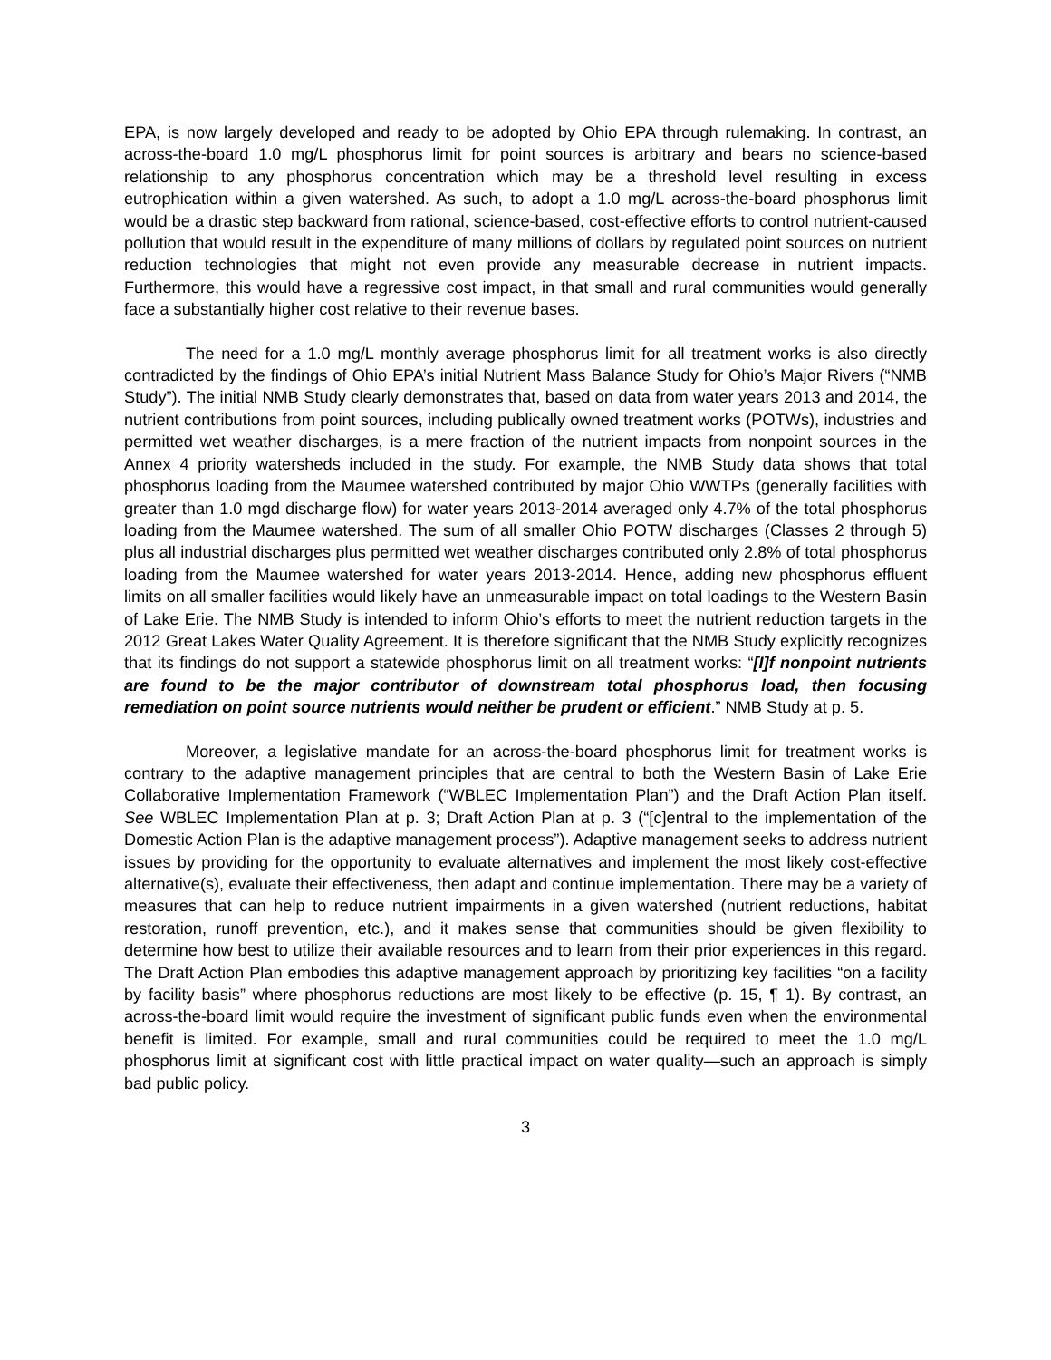EPA, is now largely developed and ready to be adopted by Ohio EPA through rulemaking. In contrast, an across-the-board 1.0 mg/L phosphorus limit for point sources is arbitrary and bears no science-based relationship to any phosphorus concentration which may be a threshold level resulting in excess eutrophication within a given watershed. As such, to adopt a 1.0 mg/L across-the-board phosphorus limit would be a drastic step backward from rational, science-based, cost-effective efforts to control nutrient-caused pollution that would result in the expenditure of many millions of dollars by regulated point sources on nutrient reduction technologies that might not even provide any measurable decrease in nutrient impacts. Furthermore, this would have a regressive cost impact, in that small and rural communities would generally face a substantially higher cost relative to their revenue bases.
The need for a 1.0 mg/L monthly average phosphorus limit for all treatment works is also directly contradicted by the findings of Ohio EPA’s initial Nutrient Mass Balance Study for Ohio’s Major Rivers (“NMB Study”). The initial NMB Study clearly demonstrates that, based on data from water years 2013 and 2014, the nutrient contributions from point sources, including publically owned treatment works (POTWs), industries and permitted wet weather discharges, is a mere fraction of the nutrient impacts from nonpoint sources in the Annex 4 priority watersheds included in the study. For example, the NMB Study data shows that total phosphorus loading from the Maumee watershed contributed by major Ohio WWTPs (generally facilities with greater than 1.0 mgd discharge flow) for water years 2013-2014 averaged only 4.7% of the total phosphorus loading from the Maumee watershed. The sum of all smaller Ohio POTW discharges (Classes 2 through 5) plus all industrial discharges plus permitted wet weather discharges contributed only 2.8% of total phosphorus loading from the Maumee watershed for water years 2013-2014. Hence, adding new phosphorus effluent limits on all smaller facilities would likely have an unmeasurable impact on total loadings to the Western Basin of Lake Erie. The NMB Study is intended to inform Ohio’s efforts to meet the nutrient reduction targets in the 2012 Great Lakes Water Quality Agreement. It is therefore significant that the NMB Study explicitly recognizes that its findings do not support a statewide phosphorus limit on all treatment works: “[I]f nonpoint nutrients are found to be the major contributor of downstream total phosphorus load, then focusing remediation on point source nutrients would neither be prudent or efficient.” NMB Study at p. 5.
Moreover, a legislative mandate for an across-the-board phosphorus limit for treatment works is contrary to the adaptive management principles that are central to both the Western Basin of Lake Erie Collaborative Implementation Framework (“WBLEC Implementation Plan”) and the Draft Action Plan itself. See WBLEC Implementation Plan at p. 3; Draft Action Plan at p. 3 (“[c]entral to the implementation of the Domestic Action Plan is the adaptive management process”). Adaptive management seeks to address nutrient issues by providing for the opportunity to evaluate alternatives and implement the most likely cost-effective alternative(s), evaluate their effectiveness, then adapt and continue implementation. There may be a variety of measures that can help to reduce nutrient impairments in a given watershed (nutrient reductions, habitat restoration, runoff prevention, etc.), and it makes sense that communities should be given flexibility to determine how best to utilize their available resources and to learn from their prior experiences in this regard. The Draft Action Plan embodies this adaptive management approach by prioritizing key facilities “on a facility by facility basis” where phosphorus reductions are most likely to be effective (p. 15, ¶ 1). By contrast, an across-the-board limit would require the investment of significant public funds even when the environmental benefit is limited. For example, small and rural communities could be required to meet the 1.0 mg/L phosphorus limit at significant cost with little practical impact on water quality—such an approach is simply bad public policy.
3